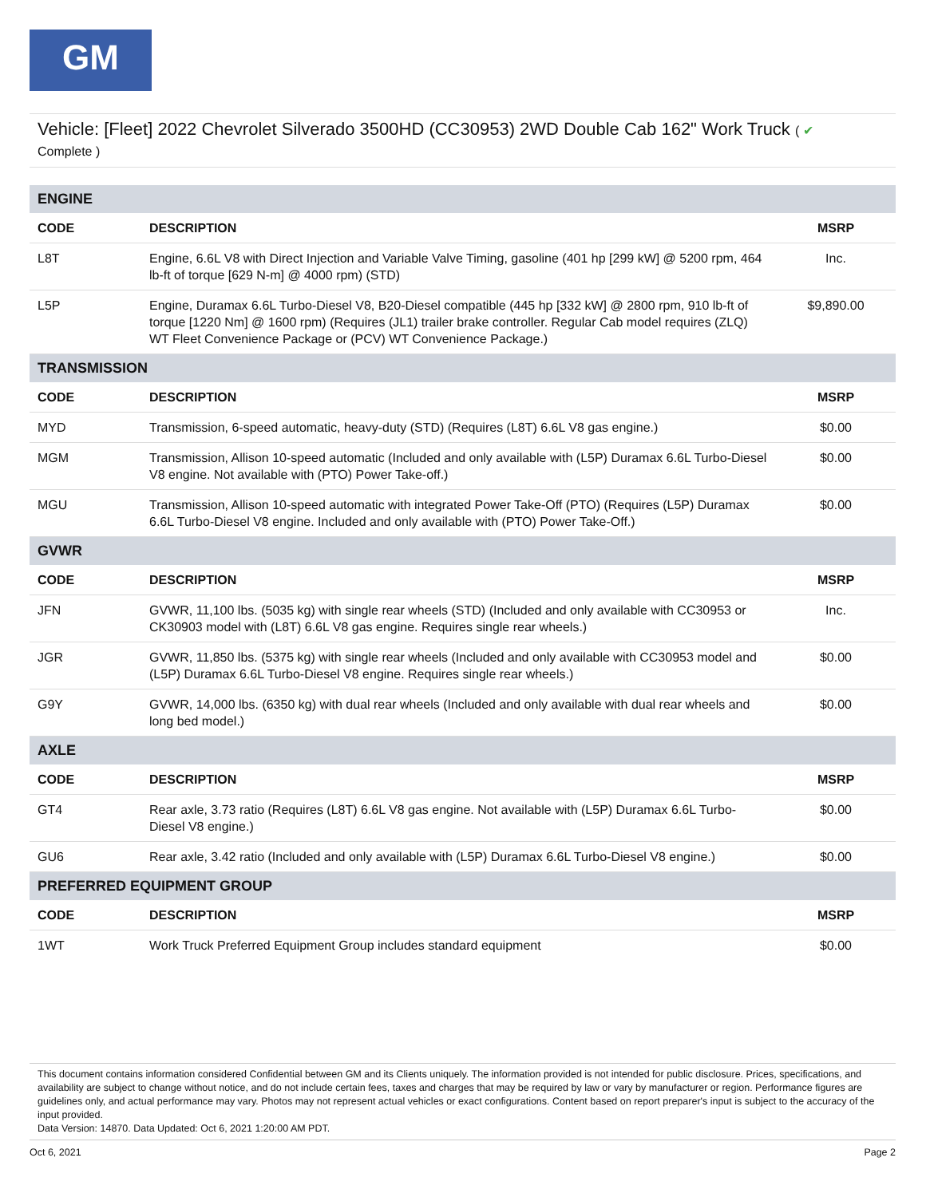GM
Vehicle: [Fleet] 2022 Chevrolet Silverado 3500HD (CC30953) 2WD Double Cab 162" Work Truck ( ✔
Complete )
| ENGINE | | |
| CODE | DESCRIPTION | MSRP |
| L8T | Engine, 6.6L V8 with Direct Injection and Variable Valve Timing, gasoline (401 hp [299 kW] @ 5200 rpm, 464 lb-ft of torque [629 N-m] @ 4000 rpm) (STD) | Inc. |
| L5P | Engine, Duramax 6.6L Turbo-Diesel V8, B20-Diesel compatible (445 hp [332 kW] @ 2800 rpm, 910 lb-ft of torque [1220 Nm] @ 1600 rpm) (Requires (JL1) trailer brake controller. Regular Cab model requires (ZLQ) WT Fleet Convenience Package or (PCV) WT Convenience Package.) | $9,890.00 |
| TRANSMISSION | | |
| CODE | DESCRIPTION | MSRP |
| MYD | Transmission, 6-speed automatic, heavy-duty (STD) (Requires (L8T) 6.6L V8 gas engine.) | $0.00 |
| MGM | Transmission, Allison 10-speed automatic (Included and only available with (L5P) Duramax 6.6L Turbo-Diesel V8 engine. Not available with (PTO) Power Take-off.) | $0.00 |
| MGU | Transmission, Allison 10-speed automatic with integrated Power Take-Off (PTO) (Requires (L5P) Duramax 6.6L Turbo-Diesel V8 engine. Included and only available with (PTO) Power Take-Off.) | $0.00 |
| GVWR | | |
| CODE | DESCRIPTION | MSRP |
| JFN | GVWR, 11,100 lbs. (5035 kg) with single rear wheels (STD) (Included and only available with CC30953 or CK30903 model with (L8T) 6.6L V8 gas engine. Requires single rear wheels.) | Inc. |
| JGR | GVWR, 11,850 lbs. (5375 kg) with single rear wheels (Included and only available with CC30953 model and (L5P) Duramax 6.6L Turbo-Diesel V8 engine. Requires single rear wheels.) | $0.00 |
| G9Y | GVWR, 14,000 lbs. (6350 kg) with dual rear wheels (Included and only available with dual rear wheels and long bed model.) | $0.00 |
| AXLE | | |
| CODE | DESCRIPTION | MSRP |
| GT4 | Rear axle, 3.73 ratio (Requires (L8T) 6.6L V8 gas engine. Not available with (L5P) Duramax 6.6L Turbo-Diesel V8 engine.) | $0.00 |
| GU6 | Rear axle, 3.42 ratio (Included and only available with (L5P) Duramax 6.6L Turbo-Diesel V8 engine.) | $0.00 |
| PREFERRED EQUIPMENT GROUP | | |
| CODE | DESCRIPTION | MSRP |
| 1WT | Work Truck Preferred Equipment Group includes standard equipment | $0.00 |
This document contains information considered Confidential between GM and its Clients uniquely. The information provided is not intended for public disclosure. Prices, specifications, and availability are subject to change without notice, and do not include certain fees, taxes and charges that may be required by law or vary by manufacturer or region. Performance figures are guidelines only, and actual performance may vary. Photos may not represent actual vehicles or exact configurations. Content based on report preparer's input is subject to the accuracy of the input provided.
Data Version: 14870. Data Updated: Oct 6, 2021 1:20:00 AM PDT.
Oct 6, 2021 Page 2